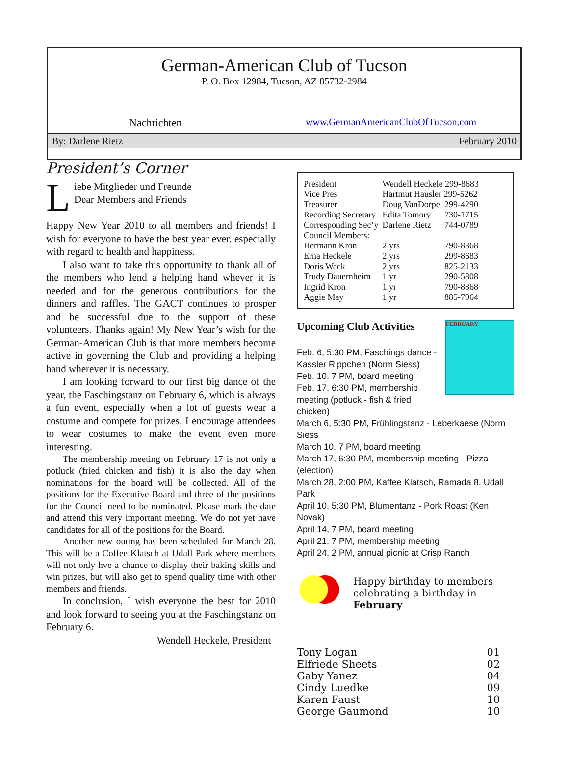German-American Club of Tucson
P. O. Box 12984, Tucson, AZ 85732-2984
Nachrichten www.GermanAmericanClubOfTucson.com
By: Darlene Rietz February 2010
President’s Corner
Liebe Mitglieder und Freunde
Dear Members and Friends
Happy New Year 2010 to all members and friends! I wish for everyone to have the best year ever, especially with regard to health and happiness.
I also want to take this opportunity to thank all of the members who lend a helping hand whever it is needed and for the generous contributions for the dinners and raffles. The GACT continues to prosper and be successful due to the support of these volunteers. Thanks again! My New Year’s wish for the German-American Club is that more members become active in governing the Club and providing a helping hand wherever it is necessary.
I am looking forward to our first big dance of the year, the Faschingstanz on February 6, which is always a fun event, especially when a lot of guests wear a costume and compete for prizes. I encourage attendees to wear costumes to make the event even more interesting.
The membership meeting on February 17 is not only a potluck (fried chicken and fish) it is also the day when nominations for the board will be collected. All of the positions for the Executive Board and three of the positions for the Council need to be nominated. Please mark the date and attend this very important meeting. We do not yet have candidates for all of the positions for the Board.
Another new outing has been scheduled for March 28. This will be a Coffee Klatsch at Udall Park where members will not only hve a chance to display their baking skills and win prizes, but will also get to spend quality time with other members and friends.
In conclusion, I wish everyone the best for 2010 and look forward to seeing you at the Faschingstanz on February 6.
Wendell Heckele, President
| President | Wendell Heckele 299-8683 | |
| Vice Pres | Hartmut Hausler 299-5262 | |
| Treasurer | Doug VanDorpe | 299-4290 |
| Recording Secretary | Edita Tomory | 730-1715 |
| Corresponding Sec’y | Darlene Rietz | 744-0789 |
| Council Members: | | |
| Hermann Kron | 2 yrs | 790-8868 |
| Erna Heckele | 2 yrs | 299-8683 |
| Doris Wack | 2 yrs | 825-2133 |
| Trudy Dauernheim | 1 yr | 290-5808 |
| Ingrid Kron | 1 yr | 790-8868 |
| Aggie May | 1 yr | 885-7964 |
FEBRUARY
Upcoming Club Activities
Feb. 6, 5:30 PM, Faschings dance -
Kassler Rippchen (Norm Siess)
Feb. 10, 7 PM, board meeting
Feb. 17, 6:30 PM, membership
meeting (potluck - fish & fried chicken)
March 6, 5:30 PM, Frühlingstanz - Leberkaese (Norm Siess
March 10, 7 PM, board meeting
March 17, 6:30 PM, membership meeting - Pizza (election)
March 28, 2:00 PM, Kaffee Klatsch, Ramada 8, Udall Park
April 10, 5:30 PM, Blumentanz - Pork Roast (Ken Novak)
April 14, 7 PM, board meeting
April 21, 7 PM, membership meeting
April 24, 2 PM, annual picnic at Crisp Ranch
Happy birthday to members celebrating a birthday in February
| Tony Logan | 01 |
| Elfriede Sheets | 02 |
| Gaby Yanez | 04 |
| Cindy Luedke | 09 |
| Karen Faust | 10 |
| George Gaumond | 10 |